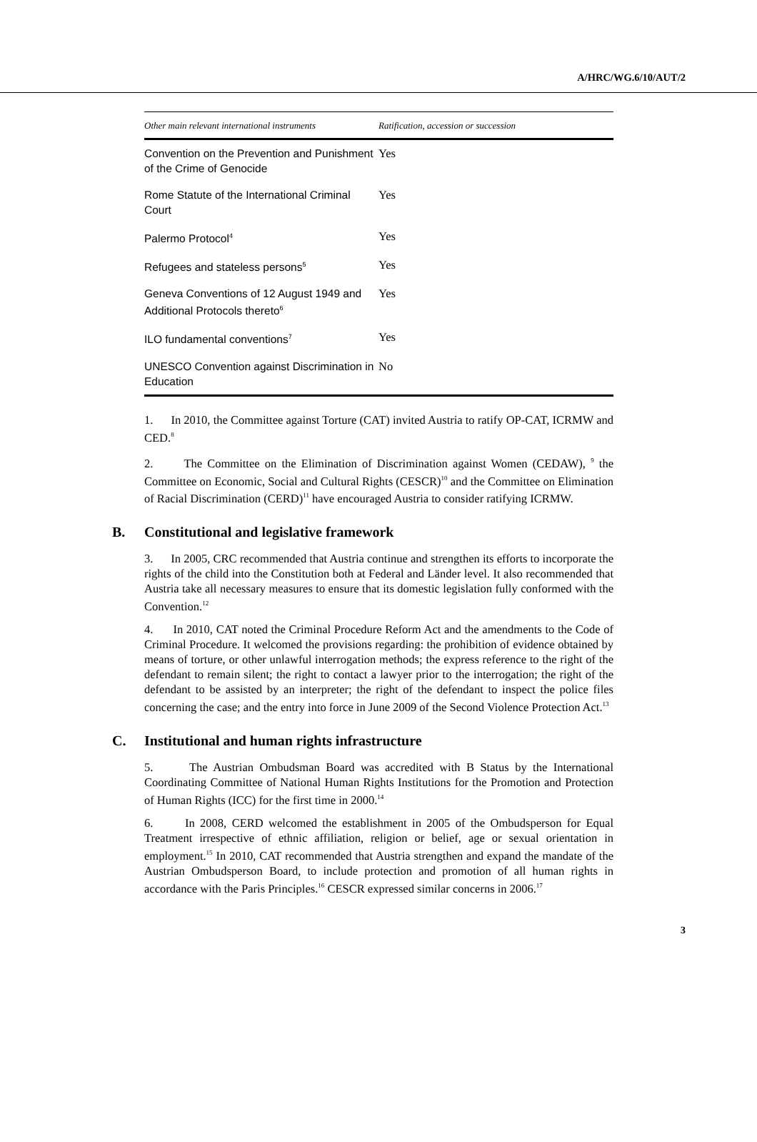A/HRC/WG.6/10/AUT/2
| Other main relevant international instruments | Ratification, accession or succession |
| --- | --- |
| Convention on the Prevention and Punishment of the Crime of Genocide | Yes |
| Rome Statute of the International Criminal Court | Yes |
| Palermo Protocol<sup>4</sup> | Yes |
| Refugees and stateless persons<sup>5</sup> | Yes |
| Geneva Conventions of 12 August 1949 and Additional Protocols thereto<sup>6</sup> | Yes |
| ILO fundamental conventions<sup>7</sup> | Yes |
| UNESCO Convention against Discrimination in Education | No |
1. In 2010, the Committee against Torture (CAT) invited Austria to ratify OP-CAT, ICRMW and CED.<sup>8</sup>
2. The Committee on the Elimination of Discrimination against Women (CEDAW), <sup>9</sup> the Committee on Economic, Social and Cultural Rights (CESCR)<sup>10</sup> and the Committee on Elimination of Racial Discrimination (CERD)<sup>11</sup> have encouraged Austria to consider ratifying ICRMW.
B. Constitutional and legislative framework
3. In 2005, CRC recommended that Austria continue and strengthen its efforts to incorporate the rights of the child into the Constitution both at Federal and Länder level. It also recommended that Austria take all necessary measures to ensure that its domestic legislation fully conformed with the Convention.<sup>12</sup>
4. In 2010, CAT noted the Criminal Procedure Reform Act and the amendments to the Code of Criminal Procedure. It welcomed the provisions regarding: the prohibition of evidence obtained by means of torture, or other unlawful interrogation methods; the express reference to the right of the defendant to remain silent; the right to contact a lawyer prior to the interrogation; the right of the defendant to be assisted by an interpreter; the right of the defendant to inspect the police files concerning the case; and the entry into force in June 2009 of the Second Violence Protection Act.<sup>13</sup>
C. Institutional and human rights infrastructure
5. The Austrian Ombudsman Board was accredited with B Status by the International Coordinating Committee of National Human Rights Institutions for the Promotion and Protection of Human Rights (ICC) for the first time in 2000.<sup>14</sup>
6. In 2008, CERD welcomed the establishment in 2005 of the Ombudsperson for Equal Treatment irrespective of ethnic affiliation, religion or belief, age or sexual orientation in employment.<sup>15</sup> In 2010, CAT recommended that Austria strengthen and expand the mandate of the Austrian Ombudsperson Board, to include protection and promotion of all human rights in accordance with the Paris Principles.<sup>16</sup> CESCR expressed similar concerns in 2006.<sup>17</sup>
3